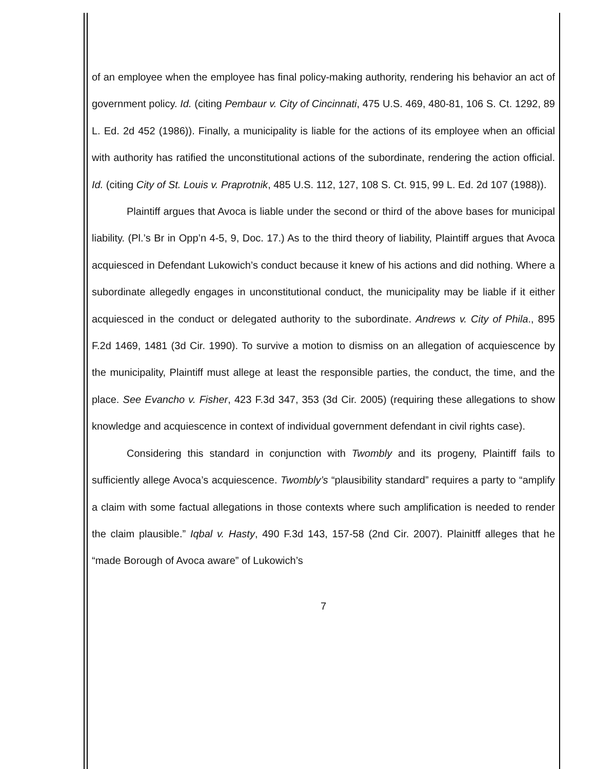of an employee when the employee has final policy-making authority, rendering his behavior an act of government policy. Id. (citing Pembaur v. City of Cincinnati, 475 U.S. 469, 480-81, 106 S. Ct. 1292, 89 L. Ed. 2d 452 (1986)). Finally, a municipality is liable for the actions of its employee when an official with authority has ratified the unconstitutional actions of the subordinate, rendering the action official. Id. (citing City of St. Louis v. Praprotnik, 485 U.S. 112, 127, 108 S. Ct. 915, 99 L. Ed. 2d 107 (1988)).
Plaintiff argues that Avoca is liable under the second or third of the above bases for municipal liability. (Pl.’s Br in Opp’n 4-5, 9, Doc. 17.) As to the third theory of liability, Plaintiff argues that Avoca acquiesced in Defendant Lukowich’s conduct because it knew of his actions and did nothing. Where a subordinate allegedly engages in unconstitutional conduct, the municipality may be liable if it either acquiesced in the conduct or delegated authority to the subordinate. Andrews v. City of Phila., 895 F.2d 1469, 1481 (3d Cir. 1990). To survive a motion to dismiss on an allegation of acquiescence by the municipality, Plaintiff must allege at least the responsible parties, the conduct, the time, and the place. See Evancho v. Fisher, 423 F.3d 347, 353 (3d Cir. 2005) (requiring these allegations to show knowledge and acquiescence in context of individual government defendant in civil rights case).
Considering this standard in conjunction with Twombly and its progeny, Plaintiff fails to sufficiently allege Avoca’s acquiescence. Twombly’s “plausibility standard” requires a party to “amplify a claim with some factual allegations in those contexts where such amplification is needed to render the claim plausible.” Iqbal v. Hasty, 490 F.3d 143, 157-58 (2nd Cir. 2007). Plainitff alleges that he “made Borough of Avoca aware” of Lukowich’s
7